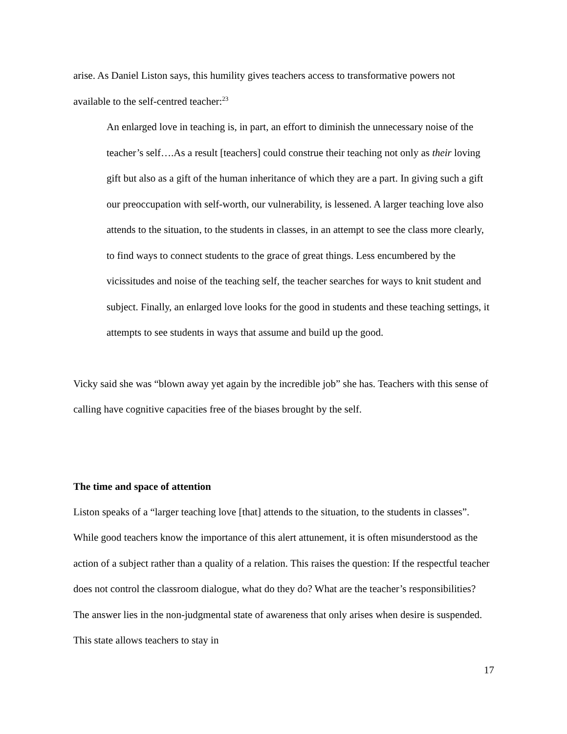arise. As Daniel Liston says, this humility gives teachers access to transformative powers not available to the self-centred teacher:<sup>23</sup>
An enlarged love in teaching is, in part, an effort to diminish the unnecessary noise of the teacher’s self….As a result [teachers] could construe their teaching not only as their loving gift but also as a gift of the human inheritance of which they are a part. In giving such a gift our preoccupation with self-worth, our vulnerability, is lessened. A larger teaching love also attends to the situation, to the students in classes, in an attempt to see the class more clearly, to find ways to connect students to the grace of great things. Less encumbered by the vicissitudes and noise of the teaching self, the teacher searches for ways to knit student and subject. Finally, an enlarged love looks for the good in students and these teaching settings, it attempts to see students in ways that assume and build up the good.
Vicky said she was “blown away yet again by the incredible job” she has. Teachers with this sense of calling have cognitive capacities free of the biases brought by the self.
The time and space of attention
Liston speaks of a “larger teaching love [that] attends to the situation, to the students in classes”. While good teachers know the importance of this alert attunement, it is often misunderstood as the action of a subject rather than a quality of a relation. This raises the question: If the respectful teacher does not control the classroom dialogue, what do they do? What are the teacher’s responsibilities? The answer lies in the non-judgmental state of awareness that only arises when desire is suspended. This state allows teachers to stay in
17